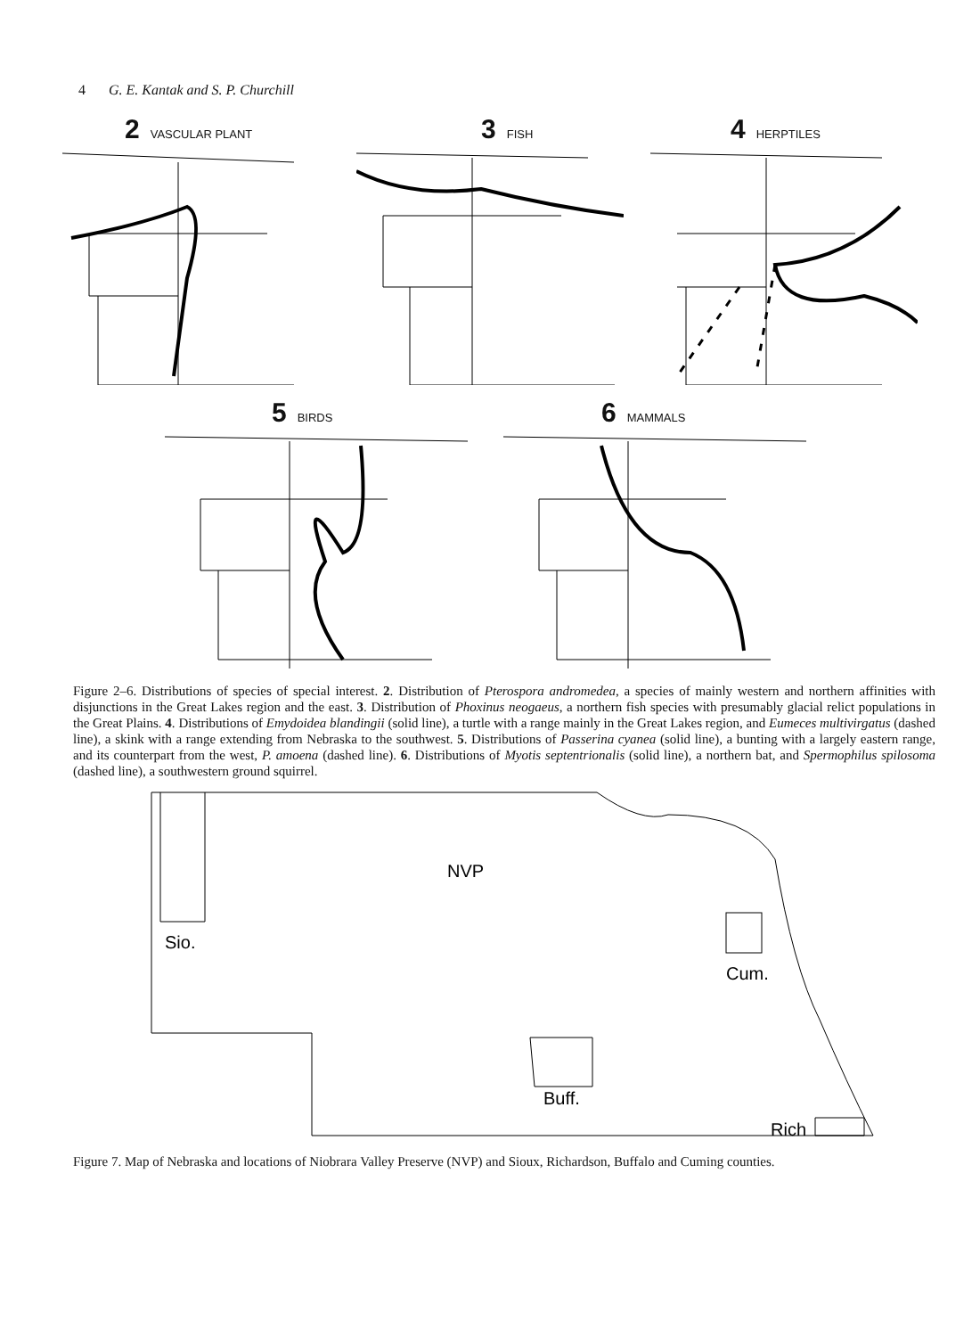4 G. E. Kantak and S. P. Churchill
2 VASCULAR PLANT
3 FISH
4 HERPTILES
5 BIRDS
6 MAMMALS
Figure 2–6. Distributions of species of special interest. 2. Distribution of Pterospora andromedea, a species of mainly western and northern affinities with disjunctions in the Great Lakes region and the east. 3. Distribution of Phoxinus neogaeus, a northern fish species with presumably glacial relict populations in the Great Plains. 4. Distributions of Emydoidea blandingii (solid line), a turtle with a range mainly in the Great Lakes region, and Eumeces multivirgatus (dashed line), a skink with a range extending from Nebraska to the southwest. 5. Distributions of Passerina cyanea (solid line), a bunting with a largely eastern range, and its counterpart from the west, P. amoena (dashed line). 6. Distributions of Myotis septentrionalis (solid line), a northern bat, and Spermophilus spilosoma (dashed line), a southwestern ground squirrel.
NVP
Sio.
Cum.
Buff.
Rich
Figure 7. Map of Nebraska and locations of Niobrara Valley Preserve (NVP) and Sioux, Richardson, Buffalo and Cuming counties.